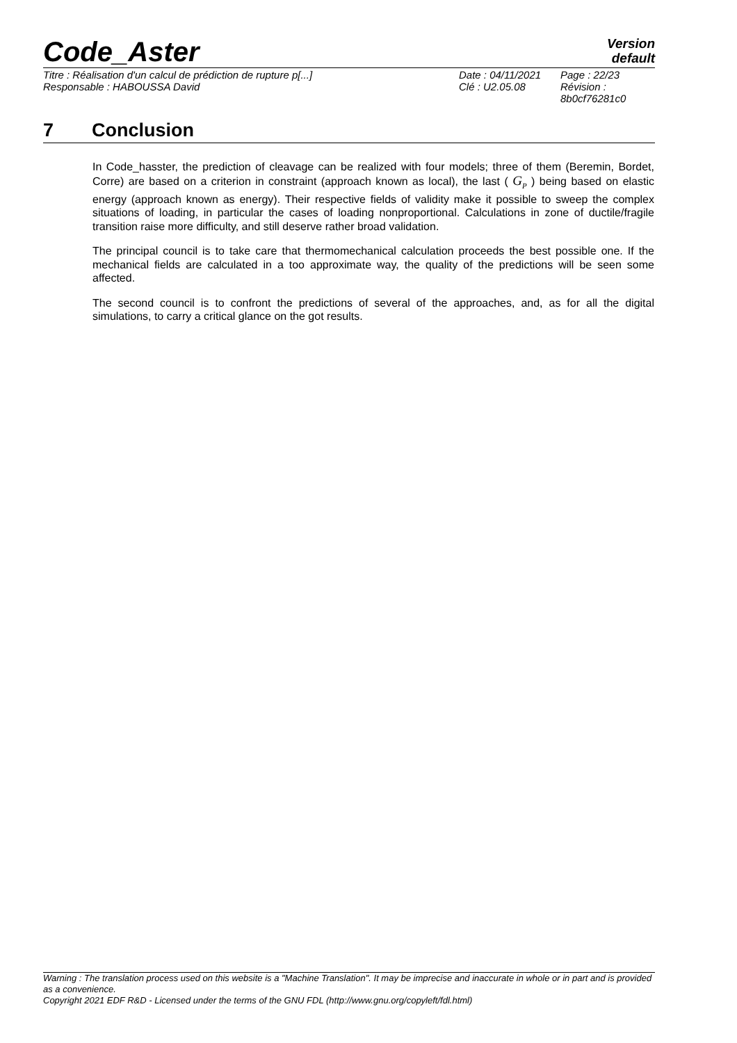Code_Aster
Version
default
Titre : Réalisation d'un calcul de prédiction de rupture p[...]
Responsable : HABOUSSA David
Date : 04/11/2021
Clé : U2.05.08
Page : 22/23
Révision :
8b0cf76281c0
7 Conclusion
In Code_hasster, the prediction of cleavage can be realized with four models; three of them (Beremin, Bordet, Corre) are based on a criterion in constraint (approach known as local), the last ( G<sub>P</sub> ) being based on elastic energy (approach known as energy). Their respective fields of validity make it possible to sweep the complex situations of loading, in particular the cases of loading nonproportional. Calculations in zone of ductile/fragile transition raise more difficulty, and still deserve rather broad validation.
The principal council is to take care that thermomechanical calculation proceeds the best possible one. If the mechanical fields are calculated in a too approximate way, the quality of the predictions will be seen some affected.
The second council is to confront the predictions of several of the approaches, and, as for all the digital simulations, to carry a critical glance on the got results.
Warning : The translation process used on this website is a "Machine Translation". It may be imprecise and inaccurate in whole or in part and is provided as a convenience.
Copyright 2021 EDF R&D - Licensed under the terms of the GNU FDL (http://www.gnu.org/copyleft/fdl.html)